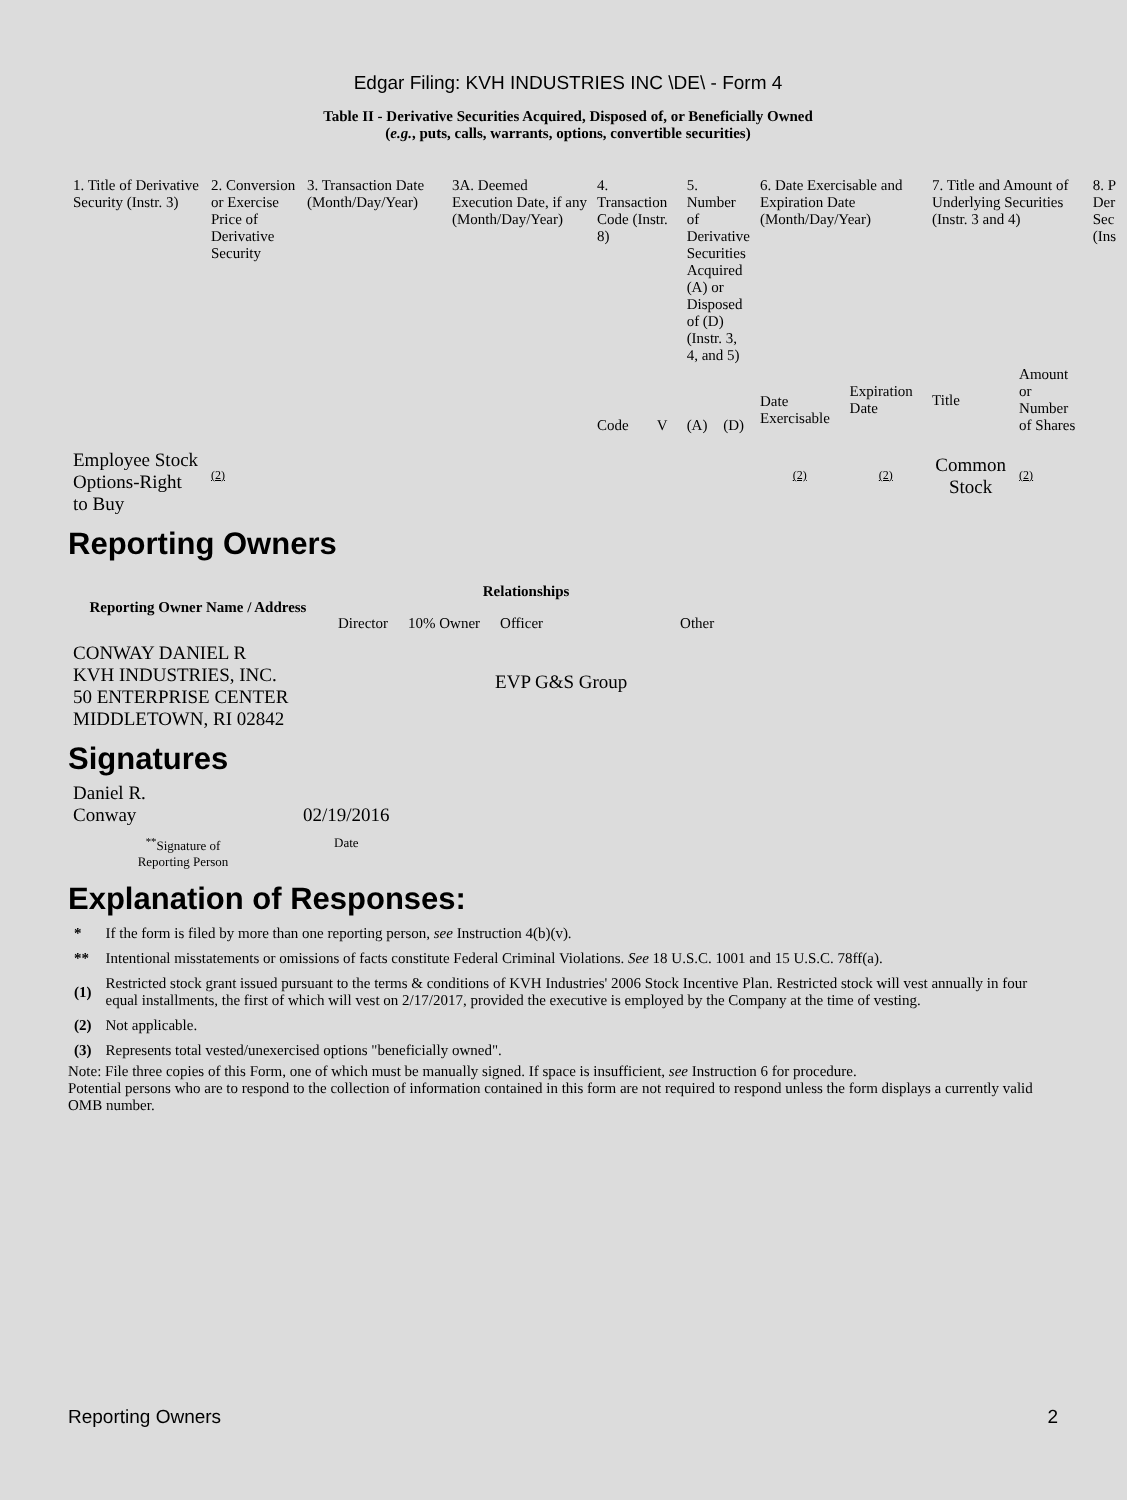Edgar Filing: KVH INDUSTRIES INC \DE\ - Form 4
Table II - Derivative Securities Acquired, Disposed of, or Beneficially Owned
(e.g., puts, calls, warrants, options, convertible securities)
| 1. Title of Derivative Security (Instr. 3) | 2. Conversion or Exercise Price of Derivative Security | 3. Transaction Date (Month/Day/Year) | 3A. Deemed Execution Date, if any (Month/Day/Year) | 4. Transaction Code (Instr. 8) | | 5. Number of Derivative Securities Acquired (A) or Disposed of (D) (Instr. 3, 4, and 5) | | 6. Date Exercisable and Expiration Date (Month/Day/Year) | | 7. Title and Amount of Underlying Securities (Instr. 3 and 4) | | 8. P Der Sec (Ins |
| | | | | Code | V | (A) | (D) | Date Exercisable | Expiration Date | Title | Amount or Number of Shares | |
| Employee Stock Options-Right to Buy | (2) | | | | | | | (2) | (2) | Common Stock | (2) | |
Reporting Owners
| Reporting Owner Name / Address | Relationships | | | |
| --- | --- | --- | --- | --- |
| | Director | 10% Owner | Officer | Other |
| CONWAY DANIEL R KVH INDUSTRIES, INC. 50 ENTERPRISE CENTER MIDDLETOWN, RI 02842 | | | EVP G&S Group | |
Signatures
| Daniel R. Conway | 02/19/2016 |
| <sup>**</sup> Signature of Reporting Person | Date |
Explanation of Responses:
| * | If the form is filed by more than one reporting person, see Instruction 4(b)(v). |
| ** | Intentional misstatements or omissions of facts constitute Federal Criminal Violations. See 18 U.S.C. 1001 and 15 U.S.C. 78ff(a). |
| (1) | Restricted stock grant issued pursuant to the terms & conditions of KVH Industries' 2006 Stock Incentive Plan. Restricted stock will vest annually in four equal installments, the first of which will vest on 2/17/2017, provided the executive is employed by the Company at the time of vesting. |
| (2) | Not applicable. |
| (3) | Represents total vested/unexercised options "beneficially owned". |
Note: File three copies of this Form, one of which must be manually signed. If space is insufficient, see Instruction 6 for procedure.
Potential persons who are to respond to the collection of information contained in this form are not required to respond unless the form displays a currently valid OMB number.
Reporting Owners 2